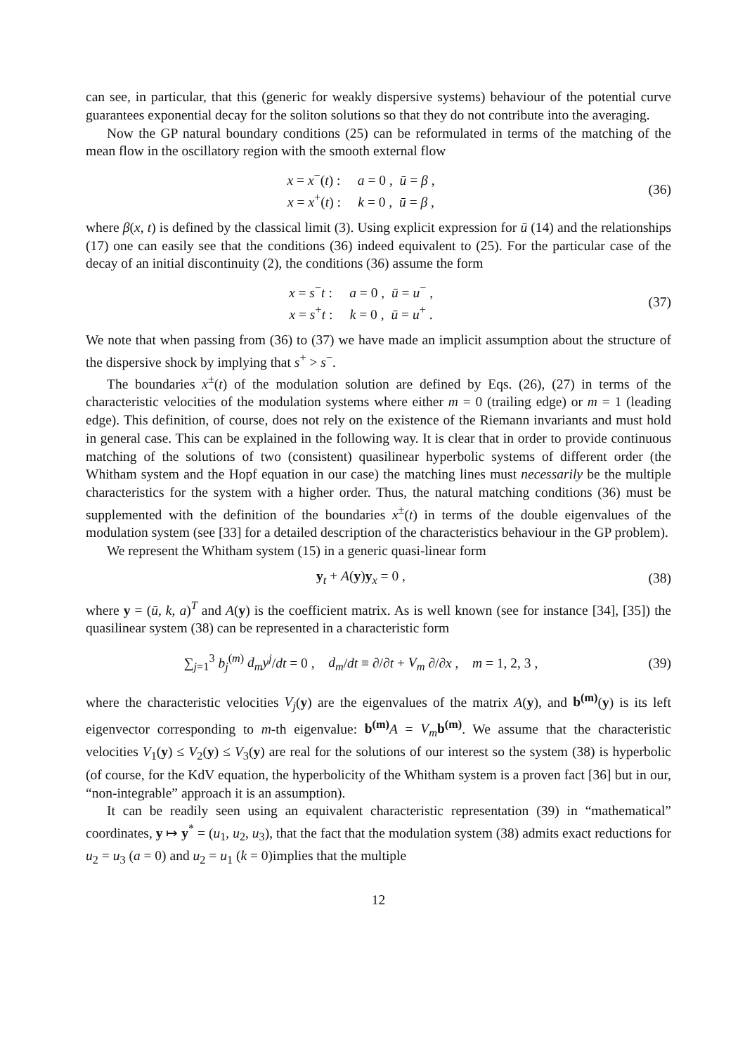can see, in particular, that this (generic for weakly dispersive systems) behaviour of the potential curve guarantees exponential decay for the soliton solutions so that they do not contribute into the averaging.
Now the GP natural boundary conditions (25) can be reformulated in terms of the matching of the mean flow in the oscillatory region with the smooth external flow
x = x<sup>−</sup>(t) : a = 0 , ū = β ,
x = x<sup>+</sup>(t) : k = 0 , ū = β ,
(36)
where β(x, t) is defined by the classical limit (3). Using explicit expression for ū (14) and the relationships (17) one can easily see that the conditions (36) indeed equivalent to (25). For the particular case of the decay of an initial discontinuity (2), the conditions (36) assume the form
x = s<sup>−</sup>t : a = 0 , ū = u<sup>−</sup> ,
x = s<sup>+</sup>t : k = 0 , ū = u<sup>+</sup> .
(37)
We note that when passing from (36) to (37) we have made an implicit assumption about the structure of the dispersive shock by implying that s<sup>+</sup> > s<sup>−</sup>.
The boundaries x<sup>±</sup>(t) of the modulation solution are defined by Eqs. (26), (27) in terms of the characteristic velocities of the modulation systems where either m = 0 (trailing edge) or m = 1 (leading edge). This definition, of course, does not rely on the existence of the Riemann invariants and must hold in general case. This can be explained in the following way. It is clear that in order to provide continuous matching of the solutions of two (consistent) quasilinear hyperbolic systems of different order (the Whitham system and the Hopf equation in our case) the matching lines must necessarily be the multiple characteristics for the system with a higher order. Thus, the natural matching conditions (36) must be supplemented with the definition of the boundaries x<sup>±</sup>(t) in terms of the double eigenvalues of the modulation system (see [33] for a detailed description of the characteristics behaviour in the GP problem).
We represent the Whitham system (15) in a generic quasi-linear form
y<sub>t</sub> + A(y)y<sub>x</sub> = 0 , (38)
where y = (ū, k, a)<sup>T</sup> and A(y) is the coefficient matrix. As is well known (see for instance [34], [35]) the quasilinear system (38) can be represented in a characteristic form
∑<sub>j=1</sub><sup>3</sup> b<sub>j</sub><sup>(m)</sup> d<sub>m</sub>y<sup>j</sup>/dt = 0 , d<sub>m</sub>/dt ≡ ∂/∂t + V<sub>m</sub> ∂/∂x , m = 1, 2, 3 ,
(39)
where the characteristic velocities V<sub>j</sub>(y) are the eigenvalues of the matrix A(y), and b<sup>(m)</sup>(y) is its left eigenvector corresponding to m-th eigenvalue: b<sup>(m)</sup> A = V<sub>m</sub> b<sup>(m)</sup>. We assume that the characteristic velocities V<sub>1</sub>(y) ≤ V<sub>2</sub>(y) ≤ V<sub>3</sub>(y) are real for the solutions of our interest so the system (38) is hyperbolic (of course, for the KdV equation, the hyperbolicity of the Whitham system is a proven fact [36] but in our, “non-integrable” approach it is an assumption).
It can be readily seen using an equivalent characteristic representation (39) in “mathematical” coordinates, y ↦ y<sup>*</sup> = (u<sub>1</sub>, u<sub>2</sub>, u<sub>3</sub>), that the fact that the modulation system (38) admits exact reductions for u<sub>2</sub> = u<sub>3</sub> (a = 0) and u<sub>2</sub> = u<sub>1</sub> (k = 0)implies that the multiple
12